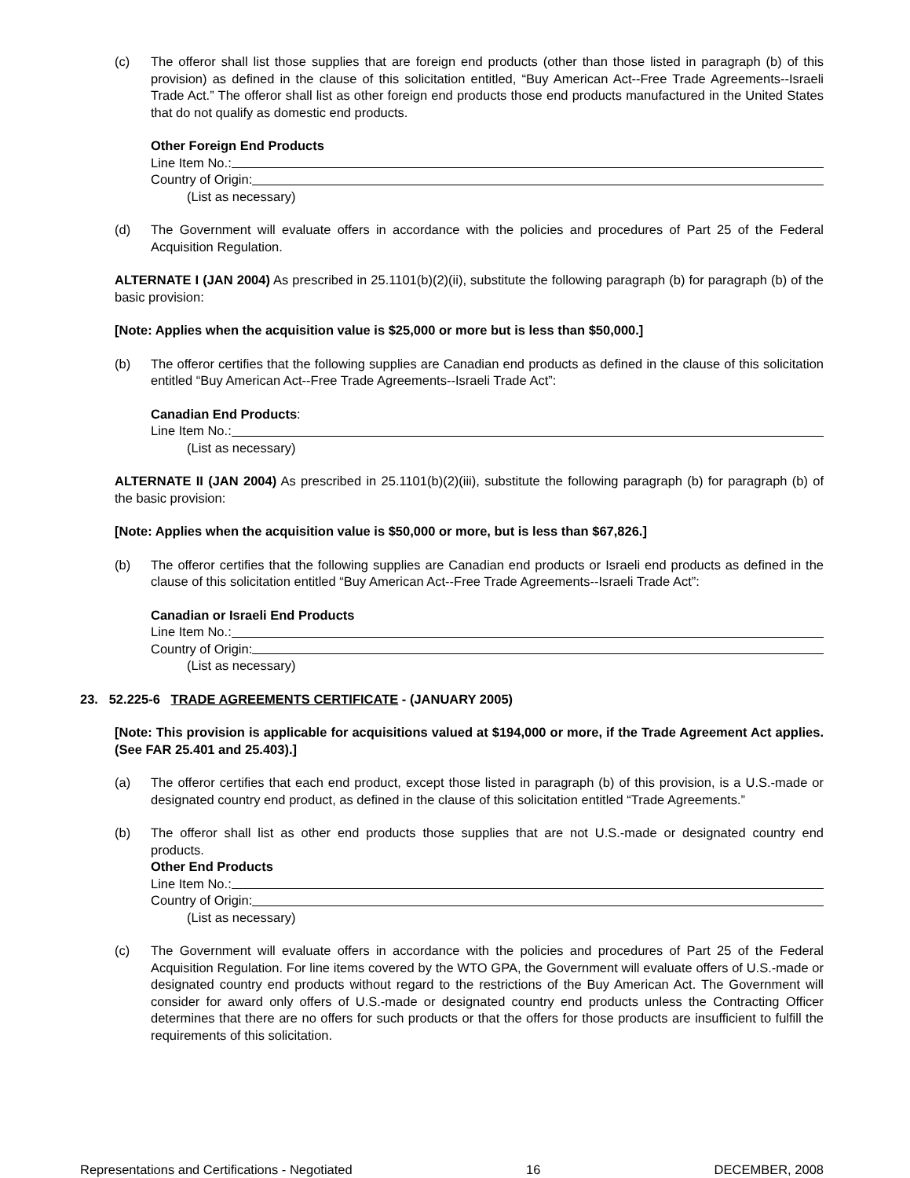(c) The offeror shall list those supplies that are foreign end products (other than those listed in paragraph (b) of this provision) as defined in the clause of this solicitation entitled, “Buy American Act--Free Trade Agreements--Israeli Trade Act.” The offeror shall list as other foreign end products those end products manufactured in the United States that do not qualify as domestic end products.
Other Foreign End Products
Line Item No.:
Country of Origin:
(List as necessary)
(d) The Government will evaluate offers in accordance with the policies and procedures of Part 25 of the Federal Acquisition Regulation.
ALTERNATE I (JAN 2004) As prescribed in 25.1101(b)(2)(ii), substitute the following paragraph (b) for paragraph (b) of the basic provision:
[Note: Applies when the acquisition value is $25,000 or more but is less than $50,000.]
(b) The offeror certifies that the following supplies are Canadian end products as defined in the clause of this solicitation entitled “Buy American Act--Free Trade Agreements--Israeli Trade Act”:
Canadian End Products:
Line Item No.:
(List as necessary)
ALTERNATE II (JAN 2004) As prescribed in 25.1101(b)(2)(iii), substitute the following paragraph (b) for paragraph (b) of the basic provision:
[Note: Applies when the acquisition value is $50,000 or more, but is less than $67,826.]
(b) The offeror certifies that the following supplies are Canadian end products or Israeli end products as defined in the clause of this solicitation entitled “Buy American Act--Free Trade Agreements--Israeli Trade Act”:
Canadian or Israeli End Products
Line Item No.:
Country of Origin:
(List as necessary)
23. 52.225-6 TRADE AGREEMENTS CERTIFICATE - (JANUARY 2005)
[Note: This provision is applicable for acquisitions valued at $194,000 or more, if the Trade Agreement Act applies. (See FAR 25.401 and 25.403).]
(a) The offeror certifies that each end product, except those listed in paragraph (b) of this provision, is a U.S.-made or designated country end product, as defined in the clause of this solicitation entitled “Trade Agreements.”
(b) The offeror shall list as other end products those supplies that are not U.S.-made or designated country end products.
Other End Products
Line Item No.:
Country of Origin:
(List as necessary)
(c) The Government will evaluate offers in accordance with the policies and procedures of Part 25 of the Federal Acquisition Regulation. For line items covered by the WTO GPA, the Government will evaluate offers of U.S.-made or designated country end products without regard to the restrictions of the Buy American Act. The Government will consider for award only offers of U.S.-made or designated country end products unless the Contracting Officer determines that there are no offers for such products or that the offers for those products are insufficient to fulfill the requirements of this solicitation.
Representations and Certifications - Negotiated 16 DECEMBER, 2008